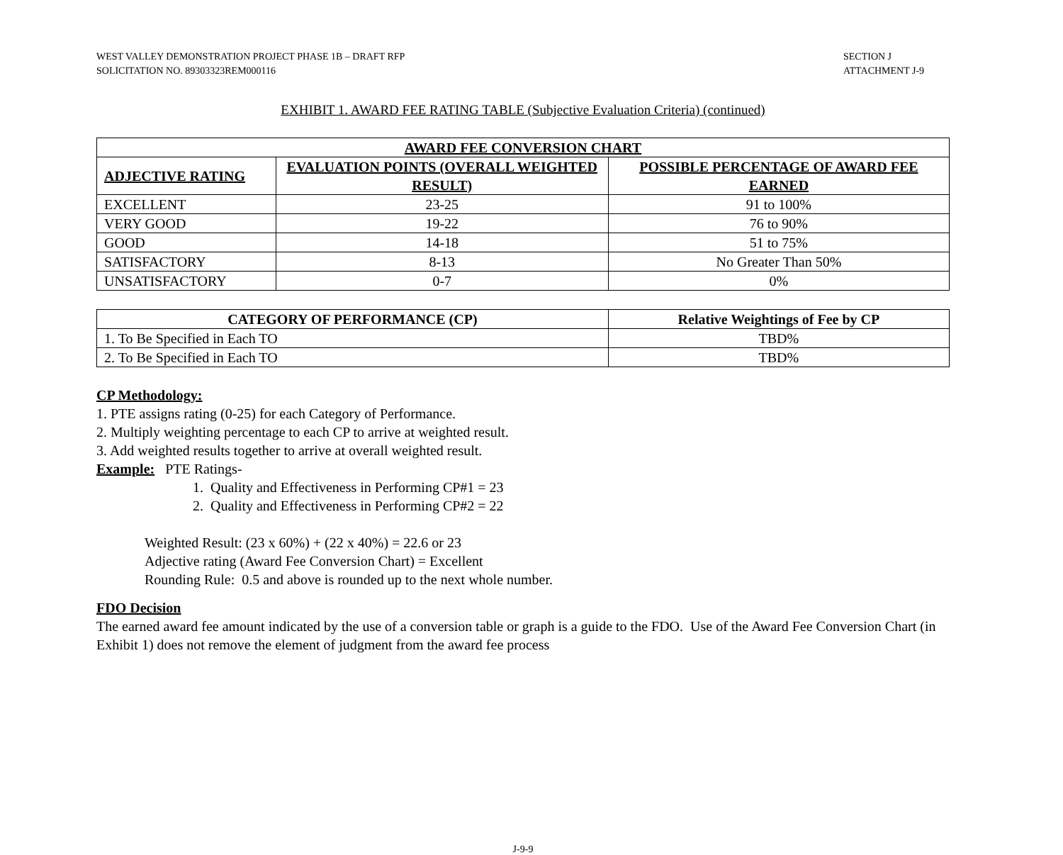WEST VALLEY DEMONSTRATION PROJECT PHASE 1B – DRAFT RFP
SOLICITATION NO. 89303323REM000116
SECTION J
ATTACHMENT J-9
EXHIBIT 1. AWARD FEE RATING TABLE (Subjective Evaluation Criteria) (continued)
| AWARD FEE CONVERSION CHART | | |
| --- | --- | --- |
| ADJECTIVE RATING | EVALUATION POINTS (OVERALL WEIGHTED RESULT) | POSSIBLE PERCENTAGE OF AWARD FEE EARNED |
| EXCELLENT | 23-25 | 91 to 100% |
| VERY GOOD | 19-22 | 76 to 90% |
| GOOD | 14-18 | 51 to 75% |
| SATISFACTORY | 8-13 | No Greater Than 50% |
| UNSATISFACTORY | 0-7 | 0% |
| CATEGORY OF PERFORMANCE (CP) | Relative Weightings of Fee by CP |
| --- | --- |
| 1. To Be Specified in Each TO | TBD% |
| 2. To Be Specified in Each TO | TBD% |
CP Methodology:
1. PTE assigns rating (0-25) for each Category of Performance.
2. Multiply weighting percentage to each CP to arrive at weighted result.
3. Add weighted results together to arrive at overall weighted result.
Example: PTE Ratings-
1. Quality and Effectiveness in Performing CP#1 = 23
2. Quality and Effectiveness in Performing CP#2 = 22
Weighted Result: (23 x 60%) + (22 x 40%) = 22.6 or 23
Adjective rating (Award Fee Conversion Chart) = Excellent
Rounding Rule: 0.5 and above is rounded up to the next whole number.
FDO Decision
The earned award fee amount indicated by the use of a conversion table or graph is a guide to the FDO. Use of the Award Fee Conversion Chart (in Exhibit 1) does not remove the element of judgment from the award fee process
J-9-9